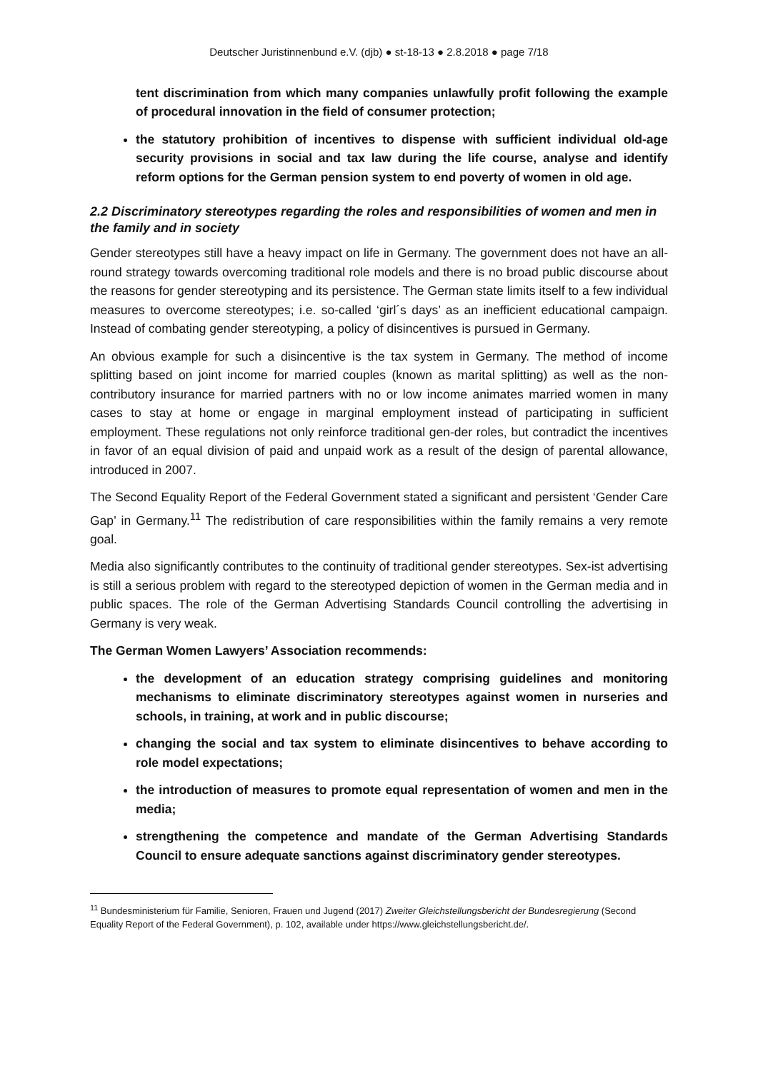Deutscher Juristinnenbund e.V. (djb) ● st-18-13 ● 2.8.2018 ● page 7/18
tent discrimination from which many companies unlawfully profit following the example of procedural innovation in the field of consumer protection;
the statutory prohibition of incentives to dispense with sufficient individual old-age security provisions in social and tax law during the life course, analyse and identify reform options for the German pension system to end poverty of women in old age.
2.2 Discriminatory stereotypes regarding the roles and responsibilities of women and men in the family and in society
Gender stereotypes still have a heavy impact on life in Germany. The government does not have an all-round strategy towards overcoming traditional role models and there is no broad public discourse about the reasons for gender stereotyping and its persistence. The German state limits itself to a few individual measures to overcome stereotypes; i.e. so-called ‘girl´s days’ as an inefficient educational campaign. Instead of combating gender stereotyping, a policy of disincentives is pursued in Germany.
An obvious example for such a disincentive is the tax system in Germany. The method of income splitting based on joint income for married couples (known as marital splitting) as well as the non-contributory insurance for married partners with no or low income animates married women in many cases to stay at home or engage in marginal employment instead of participating in sufficient employment. These regulations not only reinforce traditional gen-der roles, but contradict the incentives in favor of an equal division of paid and unpaid work as a result of the design of parental allowance, introduced in 2007.
The Second Equality Report of the Federal Government stated a significant and persistent ‘Gender Care Gap’ in Germany.<sup>11</sup> The redistribution of care responsibilities within the family remains a very remote goal.
Media also significantly contributes to the continuity of traditional gender stereotypes. Sex-ist advertising is still a serious problem with regard to the stereotyped depiction of women in the German media and in public spaces. The role of the German Advertising Standards Council controlling the advertising in Germany is very weak.
The German Women Lawyers’ Association recommends:
the development of an education strategy comprising guidelines and monitoring mechanisms to eliminate discriminatory stereotypes against women in nurseries and schools, in training, at work and in public discourse;
changing the social and tax system to eliminate disincentives to behave according to role model expectations;
the introduction of measures to promote equal representation of women and men in the media;
strengthening the competence and mandate of the German Advertising Standards Council to ensure adequate sanctions against discriminatory gender stereotypes.
<sup>11</sup> Bundesministerium für Familie, Senioren, Frauen und Jugend (2017) Zweiter Gleichstellungsbericht der Bundesregierung (Second Equality Report of the Federal Government), p. 102, available under https://www.gleichstellungsbericht.de/.